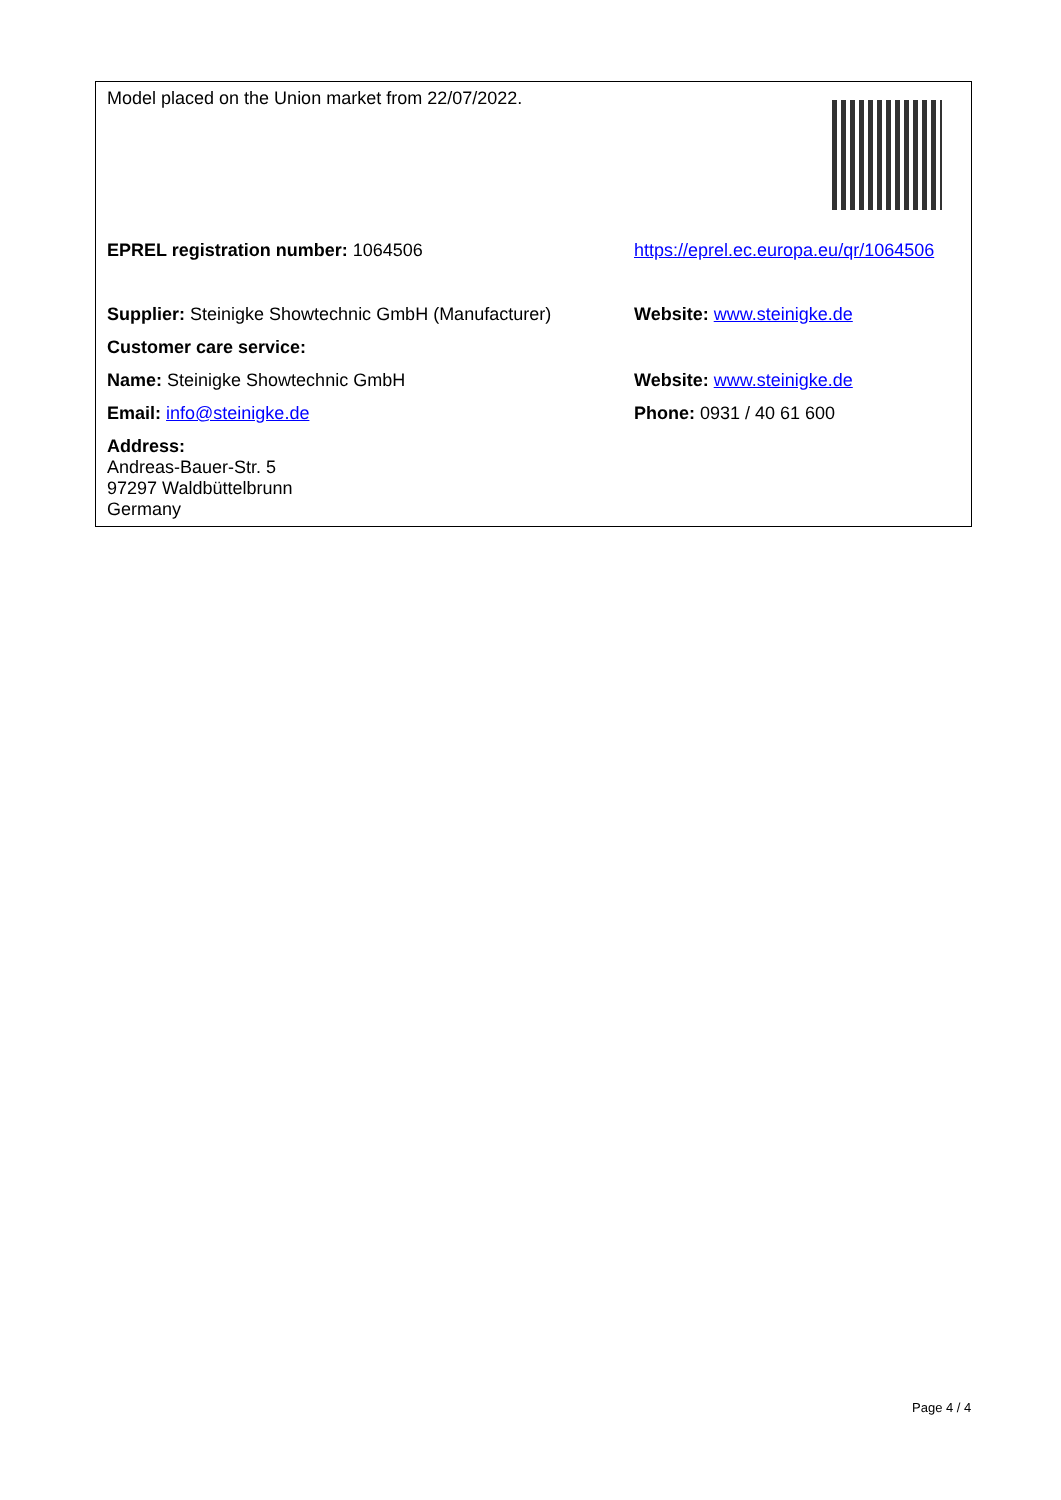| Model placed on the Union market from 22/07/2022. | |
| EPREL registration number: 1064506 | https://eprel.ec.europa.eu/qr/1064506 |
| Supplier: Steinigke Showtechnic GmbH (Manufacturer) | Website: www.steinigke.de |
| Customer care service: | |
| Name: Steinigke Showtechnic GmbH | Website: www.steinigke.de |
| Email: info@steinigke.de | Phone: 0931 / 40 61 600 |
| Address: Andreas-Bauer-Str. 5 97297 Waldbüttelbrunn Germany | |
Page 4 / 4